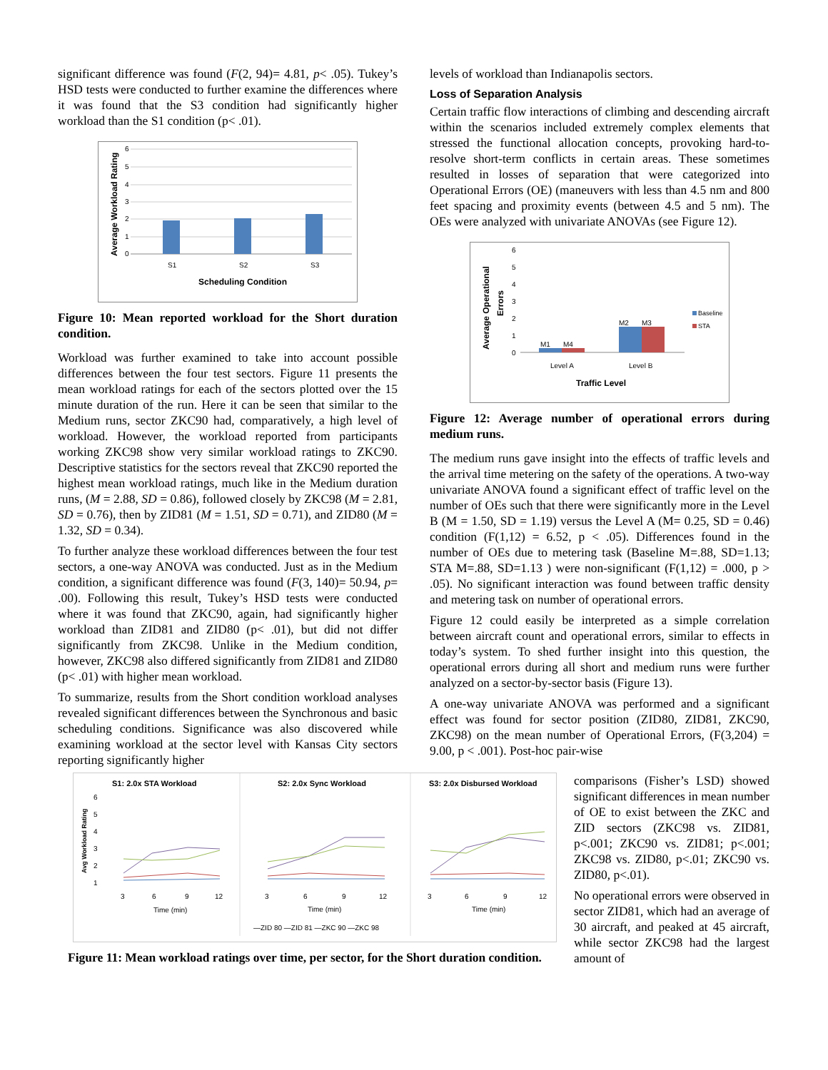significant difference was found (F(2, 94)= 4.81, p< .05). Tukey’s HSD tests were conducted to further examine the differences where it was found that the S3 condition had significantly higher workload than the S1 condition (p< .01).
Average Workload Rating
6
5
4
3
2
1
0
S1
S2
S3
Scheduling Condition
Figure 10: Mean reported workload for the Short duration condition.
Workload was further examined to take into account possible differences between the four test sectors. Figure 11 presents the mean workload ratings for each of the sectors plotted over the 15 minute duration of the run. Here it can be seen that similar to the Medium runs, sector ZKC90 had, comparatively, a high level of workload. However, the workload reported from participants working ZKC98 show very similar workload ratings to ZKC90. Descriptive statistics for the sectors reveal that ZKC90 reported the highest mean workload ratings, much like in the Medium duration runs, (M = 2.88, SD = 0.86), followed closely by ZKC98 (M = 2.81, SD = 0.76), then by ZID81 (M = 1.51, SD = 0.71), and ZID80 (M = 1.32, SD = 0.34).
To further analyze these workload differences between the four test sectors, a one-way ANOVA was conducted. Just as in the Medium condition, a significant difference was found (F(3, 140)= 50.94, p= .00). Following this result, Tukey’s HSD tests were conducted where it was found that ZKC90, again, had significantly higher workload than ZID81 and ZID80 (p< .01), but did not differ significantly from ZKC98. Unlike in the Medium condition, however, ZKC98 also differed significantly from ZID81 and ZID80 (p< .01) with higher mean workload.
To summarize, results from the Short condition workload analyses revealed significant differences between the Synchronous and basic scheduling conditions. Significance was also discovered while examining workload at the sector level with Kansas City sectors reporting significantly higher
levels of workload than Indianapolis sectors.
Loss of Separation Analysis
Certain traffic flow interactions of climbing and descending aircraft within the scenarios included extremely complex elements that stressed the functional allocation concepts, provoking hard-to-resolve short-term conflicts in certain areas. These sometimes resulted in losses of separation that were categorized into Operational Errors (OE) (maneuvers with less than 4.5 nm and 800 feet spacing and proximity events (between 4.5 and 5 nm). The OEs were analyzed with univariate ANOVAs (see Figure 12).
Average Operational
Errors
6
5
4
3
2
1
0
M1
M4
M2
M3
Level A
Level B
Baseline
STA
Traffic Level
Figure 12: Average number of operational errors during medium runs.
The medium runs gave insight into the effects of traffic levels and the arrival time metering on the safety of the operations. A two-way univariate ANOVA found a significant effect of traffic level on the number of OEs such that there were significantly more in the Level B (M = 1.50, SD = 1.19) versus the Level A (M= 0.25, SD = 0.46) condition (F(1,12) = 6.52, p < .05). Differences found in the number of OEs due to metering task (Baseline M=.88, SD=1.13; STA M=.88, SD=1.13 ) were non-significant (F(1,12) = .000, p > .05). No significant interaction was found between traffic density and metering task on number of operational errors.
Figure 12 could easily be interpreted as a simple correlation between aircraft count and operational errors, similar to effects in today’s system. To shed further insight into this question, the operational errors during all short and medium runs were further analyzed on a sector-by-sector basis (Figure 13).
A one-way univariate ANOVA was performed and a significant effect was found for sector position (ZID80, ZID81, ZKC90, ZKC98) on the mean number of Operational Errors, (F(3,204) = 9.00, p < .001). Post-hoc pair-wise
Avg Workload Rating
S1: 2.0x STA Workload
S2: 2.0x Sync Workload
S3: 2.0x Disbursed Workload
6
5
4
3
2
1
3
6
9
12
3
6
9
12
3
6
9
12
Time (min)
Time (min)
Time (min)
—ZID 80 —ZID 81 —ZKC 90 —ZKC 98
Figure 11: Mean workload ratings over time, per sector, for the Short duration condition.
comparisons (Fisher’s LSD) showed significant differences in mean number of OE to exist between the ZKC and ZID sectors (ZKC98 vs. ZID81, p<.001; ZKC90 vs. ZID81; p<.001; ZKC98 vs. ZID80, p<.01; ZKC90 vs. ZID80, p<.01).
No operational errors were observed in sector ZID81, which had an average of 30 aircraft, and peaked at 45 aircraft, while sector ZKC98 had the largest amount of